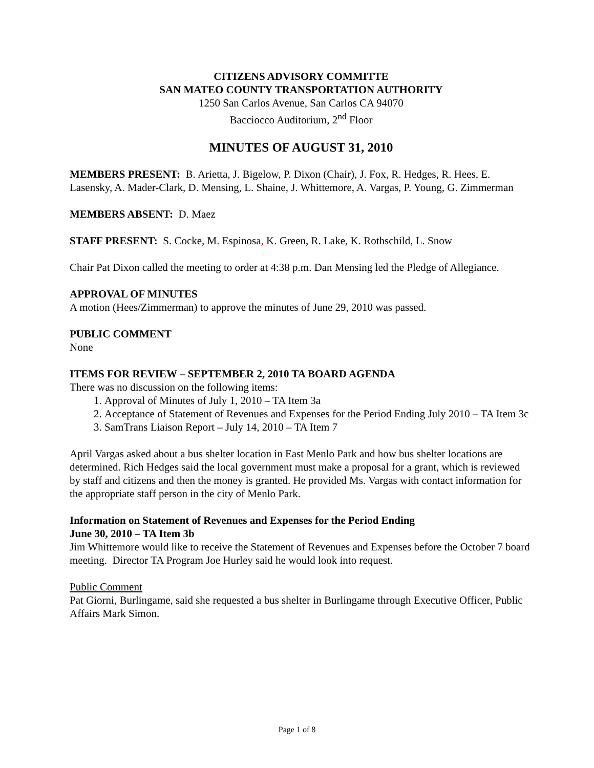CITIZENS ADVISORY COMMITTE
SAN MATEO COUNTY TRANSPORTATION AUTHORITY
1250 San Carlos Avenue, San Carlos CA 94070
Bacciocco Auditorium, 2<sup>nd</sup> Floor
MINUTES OF AUGUST 31, 2010
MEMBERS PRESENT: B. Arietta, J. Bigelow, P. Dixon (Chair), J. Fox, R. Hedges, R. Hees, E. Lasensky, A. Mader-Clark, D. Mensing, L. Shaine, J. Whittemore, A. Vargas, P. Young, G. Zimmerman
MEMBERS ABSENT: D. Maez
STAFF PRESENT: S. Cocke, M. Espinosa, K. Green, R. Lake, K. Rothschild, L. Snow
Chair Pat Dixon called the meeting to order at 4:38 p.m. Dan Mensing led the Pledge of Allegiance.
APPROVAL OF MINUTES
A motion (Hees/Zimmerman) to approve the minutes of June 29, 2010 was passed.
PUBLIC COMMENT
None
ITEMS FOR REVIEW – SEPTEMBER 2, 2010 TA BOARD AGENDA
There was no discussion on the following items:
1. Approval of Minutes of July 1, 2010 – TA Item 3a
2. Acceptance of Statement of Revenues and Expenses for the Period Ending July 2010 – TA Item 3c
3. SamTrans Liaison Report – July 14, 2010 – TA Item 7
April Vargas asked about a bus shelter location in East Menlo Park and how bus shelter locations are determined. Rich Hedges said the local government must make a proposal for a grant, which is reviewed by staff and citizens and then the money is granted. He provided Ms. Vargas with contact information for the appropriate staff person in the city of Menlo Park.
Information on Statement of Revenues and Expenses for the Period Ending
June 30, 2010 – TA Item 3b
Jim Whittemore would like to receive the Statement of Revenues and Expenses before the October 7 board meeting. Director TA Program Joe Hurley said he would look into request.
Public Comment
Pat Giorni, Burlingame, said she requested a bus shelter in Burlingame through Executive Officer, Public Affairs Mark Simon.
Page 1 of 8